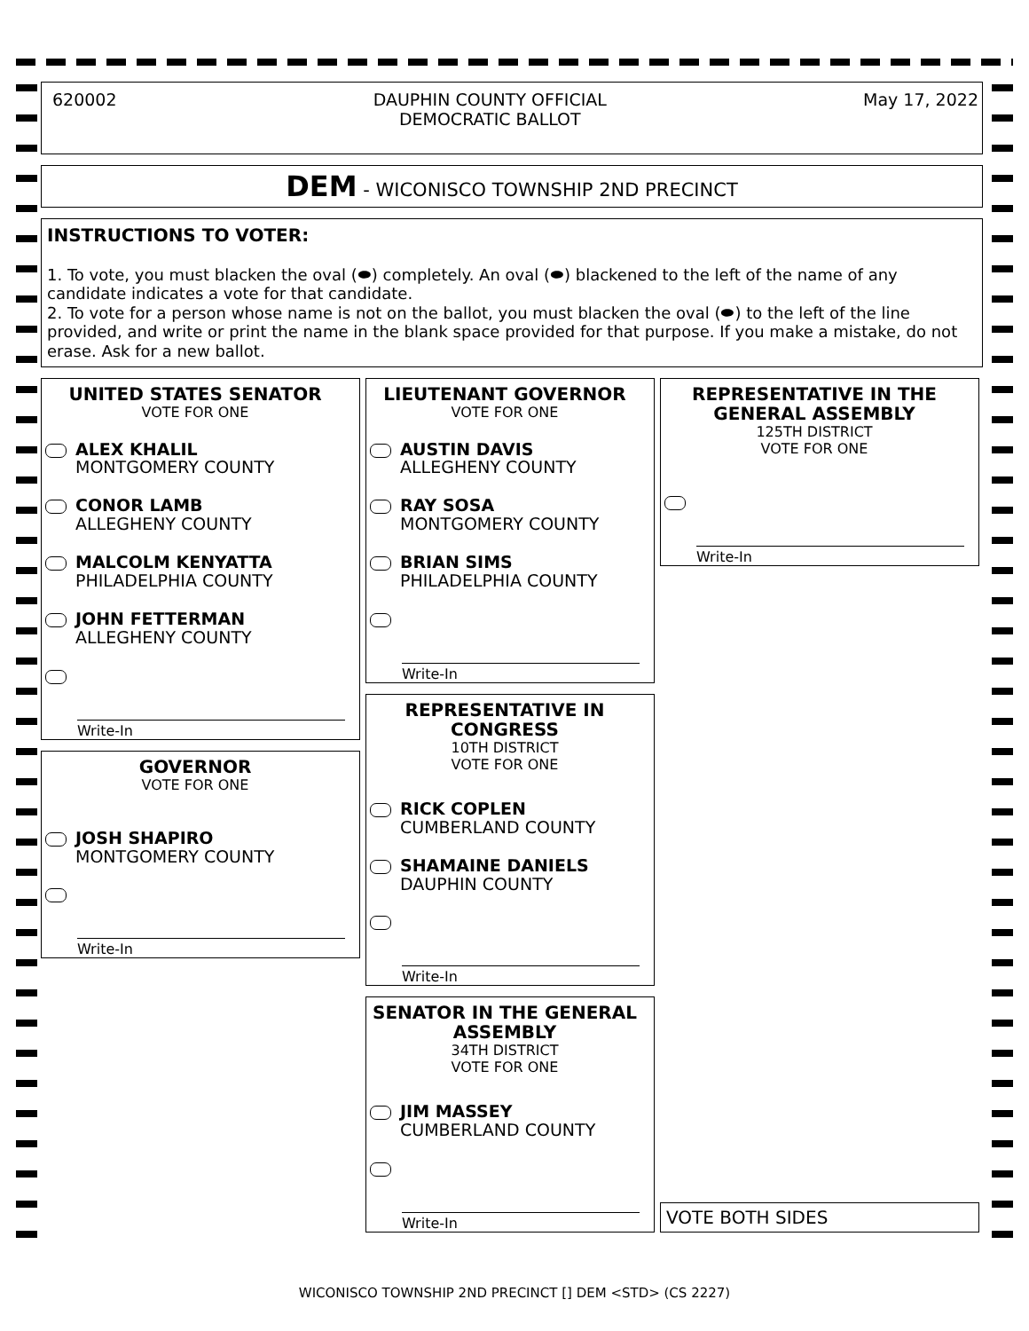620002 DAUPHIN COUNTY OFFICIAL
DEMOCRATIC BALLOT May 17, 2022
DEM - WICONISCO TOWNSHIP 2ND PRECINCT
INSTRUCTIONS TO VOTER:
1. To vote, you must blacken the oval (⬬) completely. An oval (⬬) blackened to the left of the name of any candidate indicates a vote for that candidate.
2. To vote for a person whose name is not on the ballot, you must blacken the oval (⬬) to the left of the line provided, and write or print the name in the blank space provided for that purpose. If you make a mistake, do not erase. Ask for a new ballot.
UNITED STATES SENATOR
VOTE FOR ONE
ALEX KHALIL
MONTGOMERY COUNTY
CONOR LAMB
ALLEGHENY COUNTY
MALCOLM KENYATTA
PHILADELPHIA COUNTY
JOHN FETTERMAN
ALLEGHENY COUNTY
Write-In
GOVERNOR
VOTE FOR ONE
JOSH SHAPIRO
MONTGOMERY COUNTY
Write-In
LIEUTENANT GOVERNOR
VOTE FOR ONE
AUSTIN DAVIS
ALLEGHENY COUNTY
RAY SOSA
MONTGOMERY COUNTY
BRIAN SIMS
PHILADELPHIA COUNTY
Write-In
REPRESENTATIVE IN CONGRESS
10TH DISTRICT
VOTE FOR ONE
RICK COPLEN
CUMBERLAND COUNTY
SHAMAINE DANIELS
DAUPHIN COUNTY
Write-In
SENATOR IN THE GENERAL ASSEMBLY
34TH DISTRICT
VOTE FOR ONE
JIM MASSEY
CUMBERLAND COUNTY
Write-In
REPRESENTATIVE IN THE GENERAL ASSEMBLY
125TH DISTRICT
VOTE FOR ONE
Write-In
VOTE BOTH SIDES
WICONISCO TOWNSHIP 2ND PRECINCT [] DEM <STD> (CS 2227)